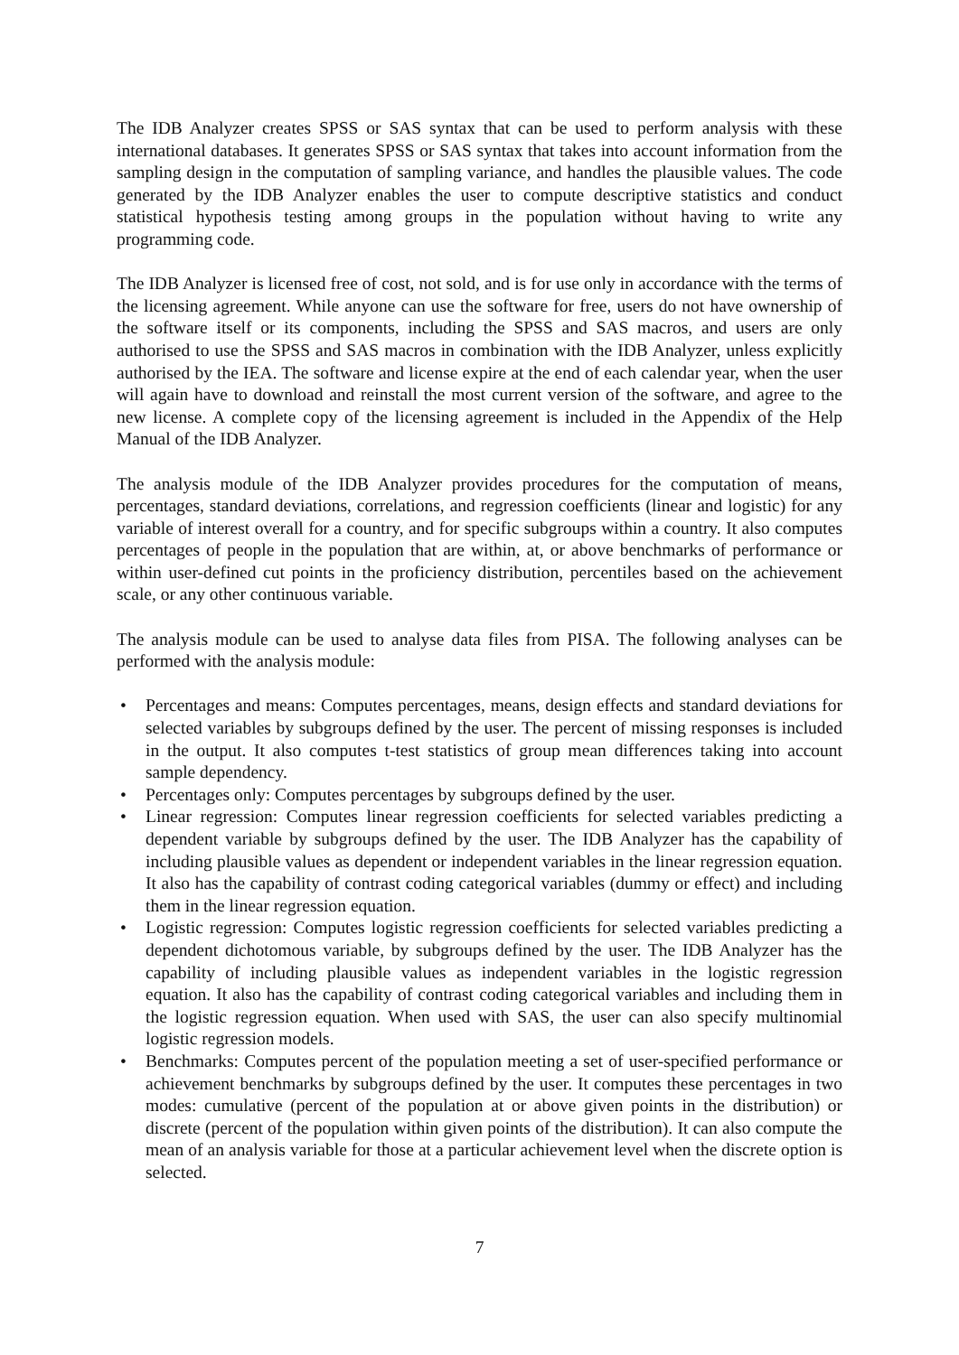The IDB Analyzer creates SPSS or SAS syntax that can be used to perform analysis with these international databases. It generates SPSS or SAS syntax that takes into account information from the sampling design in the computation of sampling variance, and handles the plausible values. The code generated by the IDB Analyzer enables the user to compute descriptive statistics and conduct statistical hypothesis testing among groups in the population without having to write any programming code.
The IDB Analyzer is licensed free of cost, not sold, and is for use only in accordance with the terms of the licensing agreement. While anyone can use the software for free, users do not have ownership of the software itself or its components, including the SPSS and SAS macros, and users are only authorised to use the SPSS and SAS macros in combination with the IDB Analyzer, unless explicitly authorised by the IEA. The software and license expire at the end of each calendar year, when the user will again have to download and reinstall the most current version of the software, and agree to the new license. A complete copy of the licensing agreement is included in the Appendix of the Help Manual of the IDB Analyzer.
The analysis module of the IDB Analyzer provides procedures for the computation of means, percentages, standard deviations, correlations, and regression coefficients (linear and logistic) for any variable of interest overall for a country, and for specific subgroups within a country. It also computes percentages of people in the population that are within, at, or above benchmarks of performance or within user-defined cut points in the proficiency distribution, percentiles based on the achievement scale, or any other continuous variable.
The analysis module can be used to analyse data files from PISA. The following analyses can be performed with the analysis module:
• Percentages and means: Computes percentages, means, design effects and standard deviations for selected variables by subgroups defined by the user. The percent of missing responses is included in the output. It also computes t-test statistics of group mean differences taking into account sample dependency.
• Percentages only: Computes percentages by subgroups defined by the user.
• Linear regression: Computes linear regression coefficients for selected variables predicting a dependent variable by subgroups defined by the user. The IDB Analyzer has the capability of including plausible values as dependent or independent variables in the linear regression equation. It also has the capability of contrast coding categorical variables (dummy or effect) and including them in the linear regression equation.
• Logistic regression: Computes logistic regression coefficients for selected variables predicting a dependent dichotomous variable, by subgroups defined by the user. The IDB Analyzer has the capability of including plausible values as independent variables in the logistic regression equation. It also has the capability of contrast coding categorical variables and including them in the logistic regression equation. When used with SAS, the user can also specify multinomial logistic regression models.
• Benchmarks: Computes percent of the population meeting a set of user-specified performance or achievement benchmarks by subgroups defined by the user. It computes these percentages in two modes: cumulative (percent of the population at or above given points in the distribution) or discrete (percent of the population within given points of the distribution). It can also compute the mean of an analysis variable for those at a particular achievement level when the discrete option is selected.
7